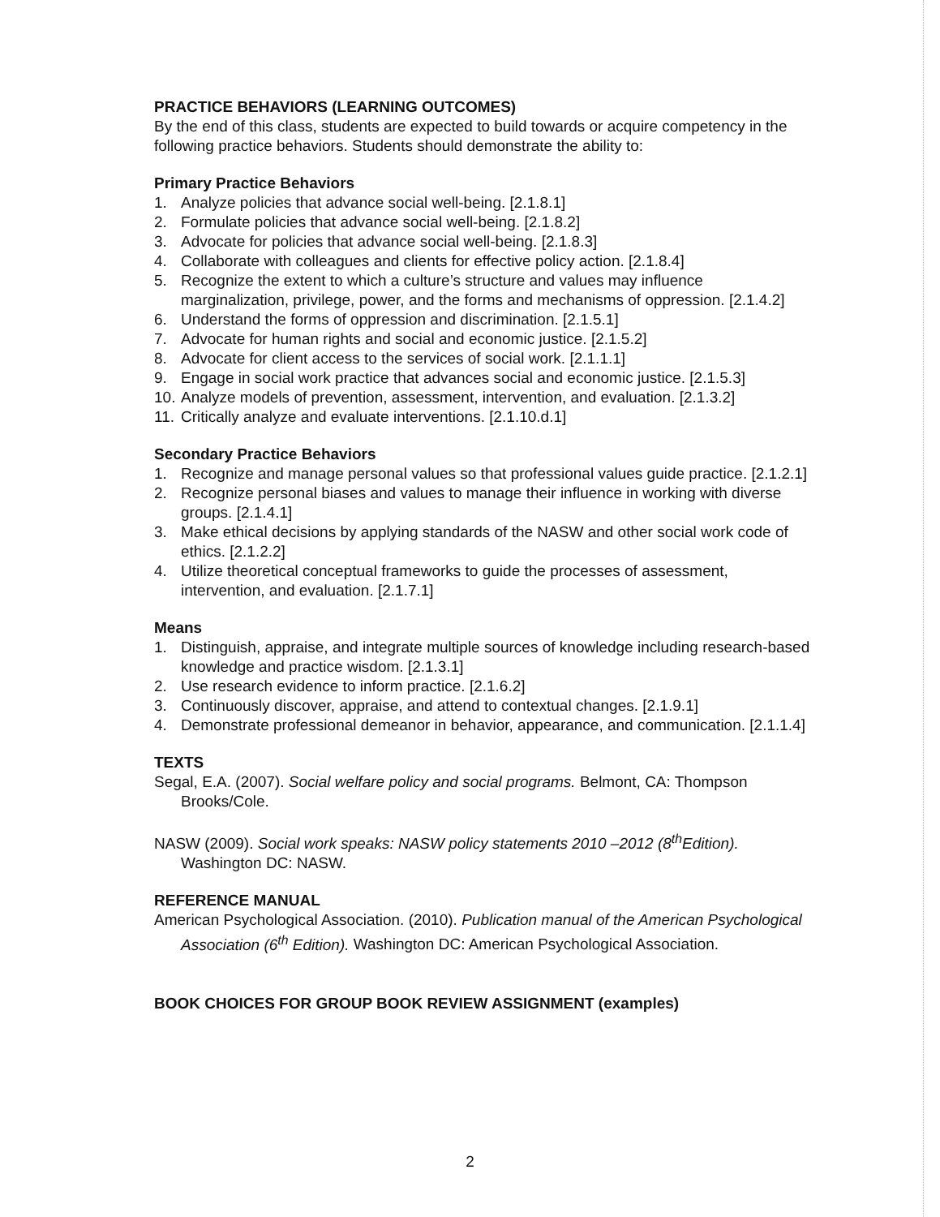PRACTICE BEHAVIORS (LEARNING OUTCOMES)
By the end of this class, students are expected to build towards or acquire competency in the following practice behaviors. Students should demonstrate the ability to:
Primary Practice Behaviors
1. Analyze policies that advance social well-being. [2.1.8.1]
2. Formulate policies that advance social well-being. [2.1.8.2]
3. Advocate for policies that advance social well-being. [2.1.8.3]
4. Collaborate with colleagues and clients for effective policy action. [2.1.8.4]
5. Recognize the extent to which a culture’s structure and values may influence marginalization, privilege, power, and the forms and mechanisms of oppression. [2.1.4.2]
6. Understand the forms of oppression and discrimination. [2.1.5.1]
7. Advocate for human rights and social and economic justice. [2.1.5.2]
8. Advocate for client access to the services of social work. [2.1.1.1]
9. Engage in social work practice that advances social and economic justice. [2.1.5.3]
10. Analyze models of prevention, assessment, intervention, and evaluation. [2.1.3.2]
11. Critically analyze and evaluate interventions. [2.1.10.d.1]
Secondary Practice Behaviors
1. Recognize and manage personal values so that professional values guide practice. [2.1.2.1]
2. Recognize personal biases and values to manage their influence in working with diverse groups. [2.1.4.1]
3. Make ethical decisions by applying standards of the NASW and other social work code of ethics. [2.1.2.2]
4. Utilize theoretical conceptual frameworks to guide the processes of assessment, intervention, and evaluation. [2.1.7.1]
Means
1. Distinguish, appraise, and integrate multiple sources of knowledge including research-based knowledge and practice wisdom. [2.1.3.1]
2. Use research evidence to inform practice. [2.1.6.2]
3. Continuously discover, appraise, and attend to contextual changes. [2.1.9.1]
4. Demonstrate professional demeanor in behavior, appearance, and communication. [2.1.1.4]
TEXTS
Segal, E.A. (2007). Social welfare policy and social programs. Belmont, CA: Thompson Brooks/Cole.
NASW (2009). Social work speaks: NASW policy statements 2010 –2012 (8<sup>th</sup>Edition). Washington DC: NASW.
REFERENCE MANUAL
American Psychological Association. (2010). Publication manual of the American Psychological Association (6<sup>th</sup> Edition). Washington DC: American Psychological Association.
BOOK CHOICES FOR GROUP BOOK REVIEW ASSIGNMENT (examples)
2